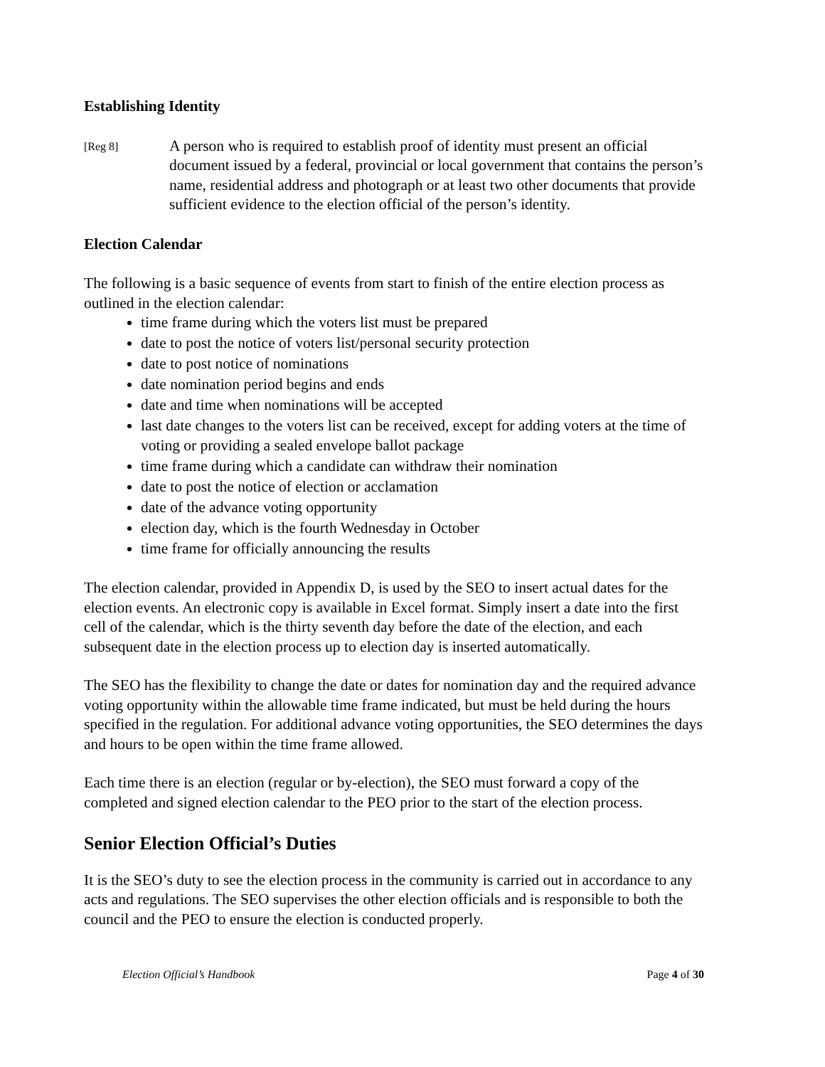Establishing Identity
[Reg 8]
A person who is required to establish proof of identity must present an official document issued by a federal, provincial or local government that contains the person’s name, residential address and photograph or at least two other documents that provide sufficient evidence to the election official of the person’s identity.
Election Calendar
The following is a basic sequence of events from start to finish of the entire election process as outlined in the election calendar:
time frame during which the voters list must be prepared
date to post the notice of voters list/personal security protection
date to post notice of nominations
date nomination period begins and ends
date and time when nominations will be accepted
last date changes to the voters list can be received, except for adding voters at the time of voting or providing a sealed envelope ballot package
time frame during which a candidate can withdraw their nomination
date to post the notice of election or acclamation
date of the advance voting opportunity
election day, which is the fourth Wednesday in October
time frame for officially announcing the results
The election calendar, provided in Appendix D, is used by the SEO to insert actual dates for the election events. An electronic copy is available in Excel format. Simply insert a date into the first cell of the calendar, which is the thirty seventh day before the date of the election, and each subsequent date in the election process up to election day is inserted automatically.
The SEO has the flexibility to change the date or dates for nomination day and the required advance voting opportunity within the allowable time frame indicated, but must be held during the hours specified in the regulation. For additional advance voting opportunities, the SEO determines the days and hours to be open within the time frame allowed.
Each time there is an election (regular or by-election), the SEO must forward a copy of the completed and signed election calendar to the PEO prior to the start of the election process.
Senior Election Official’s Duties
It is the SEO’s duty to see the election process in the community is carried out in accordance to any acts and regulations. The SEO supervises the other election officials and is responsible to both the council and the PEO to ensure the election is conducted properly.
Election Official’s Handbook Page 4 of 30